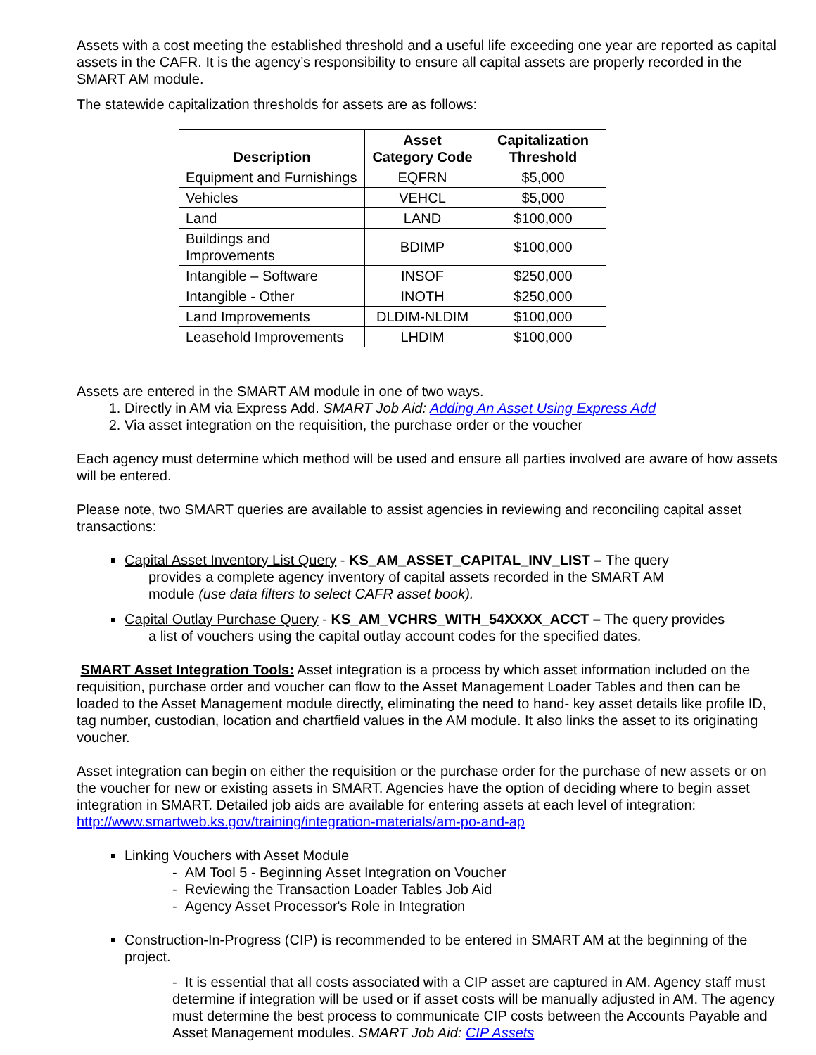Assets with a cost meeting the established threshold and a useful life exceeding one year are reported as capital assets in the CAFR. It is the agency’s responsibility to ensure all capital assets are properly recorded in the SMART AM module.
The statewide capitalization thresholds for assets are as follows:
| Description | Asset Category Code | Capitalization Threshold |
| --- | --- | --- |
| Equipment and Furnishings | EQFRN | $5,000 |
| Vehicles | VEHCL | $5,000 |
| Land | LAND | $100,000 |
| Buildings and Improvements | BDIMP | $100,000 |
| Intangible – Software | INSOF | $250,000 |
| Intangible - Other | INOTH | $250,000 |
| Land Improvements | DLDIM-NLDIM | $100,000 |
| Leasehold Improvements | LHDIM | $100,000 |
Assets are entered in the SMART AM module in one of two ways.
1. Directly in AM via Express Add. SMART Job Aid: Adding An Asset Using Express Add
2. Via asset integration on the requisition, the purchase order or the voucher
Each agency must determine which method will be used and ensure all parties involved are aware of how assets will be entered.
Please note, two SMART queries are available to assist agencies in reviewing and reconciling capital asset transactions:
Capital Asset Inventory List Query - KS_AM_ASSET_CAPITAL_INV_LIST – The query
provides a complete agency inventory of capital assets recorded in the SMART AM
module (use data filters to select CAFR asset book).
Capital Outlay Purchase Query - KS_AM_VCHRS_WITH_54XXXX_ACCT – The query provides
a list of vouchers using the capital outlay account codes for the specified dates.
SMART Asset Integration Tools: Asset integration is a process by which asset information included on the requisition, purchase order and voucher can flow to the Asset Management Loader Tables and then can be loaded to the Asset Management module directly, eliminating the need to hand- key asset details like profile ID, tag number, custodian, location and chartfield values in the AM module. It also links the asset to its originating voucher.
Asset integration can begin on either the requisition or the purchase order for the purchase of new assets or on the voucher for new or existing assets in SMART. Agencies have the option of deciding where to begin asset integration in SMART. Detailed job aids are available for entering assets at each level of integration: http://www.smartweb.ks.gov/training/integration-materials/am-po-and-ap
Linking Vouchers with Asset Module
- AM Tool 5 - Beginning Asset Integration on Voucher
- Reviewing the Transaction Loader Tables Job Aid
- Agency Asset Processor's Role in Integration
Construction-In-Progress (CIP) is recommended to be entered in SMART AM at the beginning of the project.
- It is essential that all costs associated with a CIP asset are captured in AM. Agency staff must determine if integration will be used or if asset costs will be manually adjusted in AM. The agency must determine the best process to communicate CIP costs between the Accounts Payable and Asset Management modules. SMART Job Aid: CIP Assets